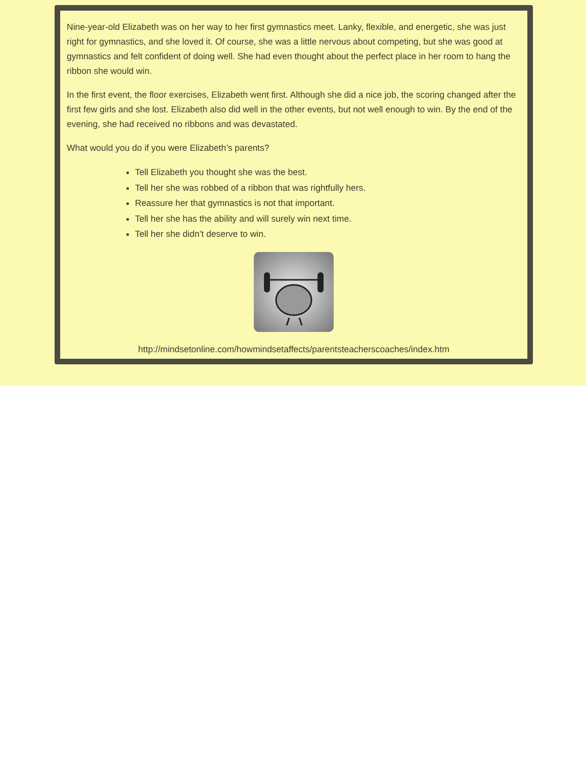Nine-year-old Elizabeth was on her way to her first gymnastics meet. Lanky, flexible, and energetic, she was just right for gymnastics, and she loved it. Of course, she was a little nervous about competing, but she was good at gymnastics and felt confident of doing well. She had even thought about the perfect place in her room to hang the ribbon she would win.
In the first event, the floor exercises, Elizabeth went first. Although she did a nice job, the scoring changed after the first few girls and she lost. Elizabeth also did well in the other events, but not well enough to win. By the end of the evening, she had received no ribbons and was devastated.
What would you do if you were Elizabeth’s parents?
Tell Elizabeth you thought she was the best.
Tell her she was robbed of a ribbon that was rightfully hers.
Reassure her that gymnastics is not that important.
Tell her she has the ability and will surely win next time.
Tell her she didn’t deserve to win.
http://mindsetonline.com/howmindsetaffects/parentsteacherscoaches/index.htm